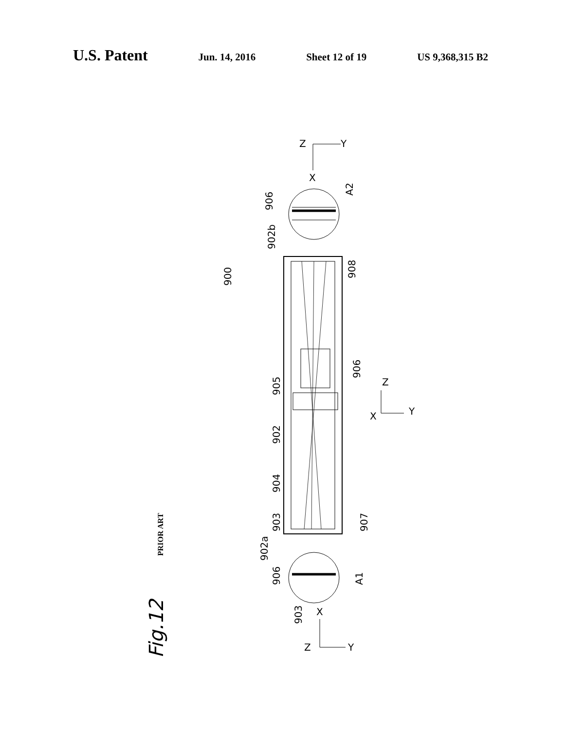U.S. Patent Jun. 14, 2016 Sheet 12 of 19 US 9,368,315 B2
Y
X
Z
906
902b
900
908
906
905
902
904
903
907
902a
906
A1
A2
903
Y
X
Z
Y
X
Z
PRIOR ART
Fig.12